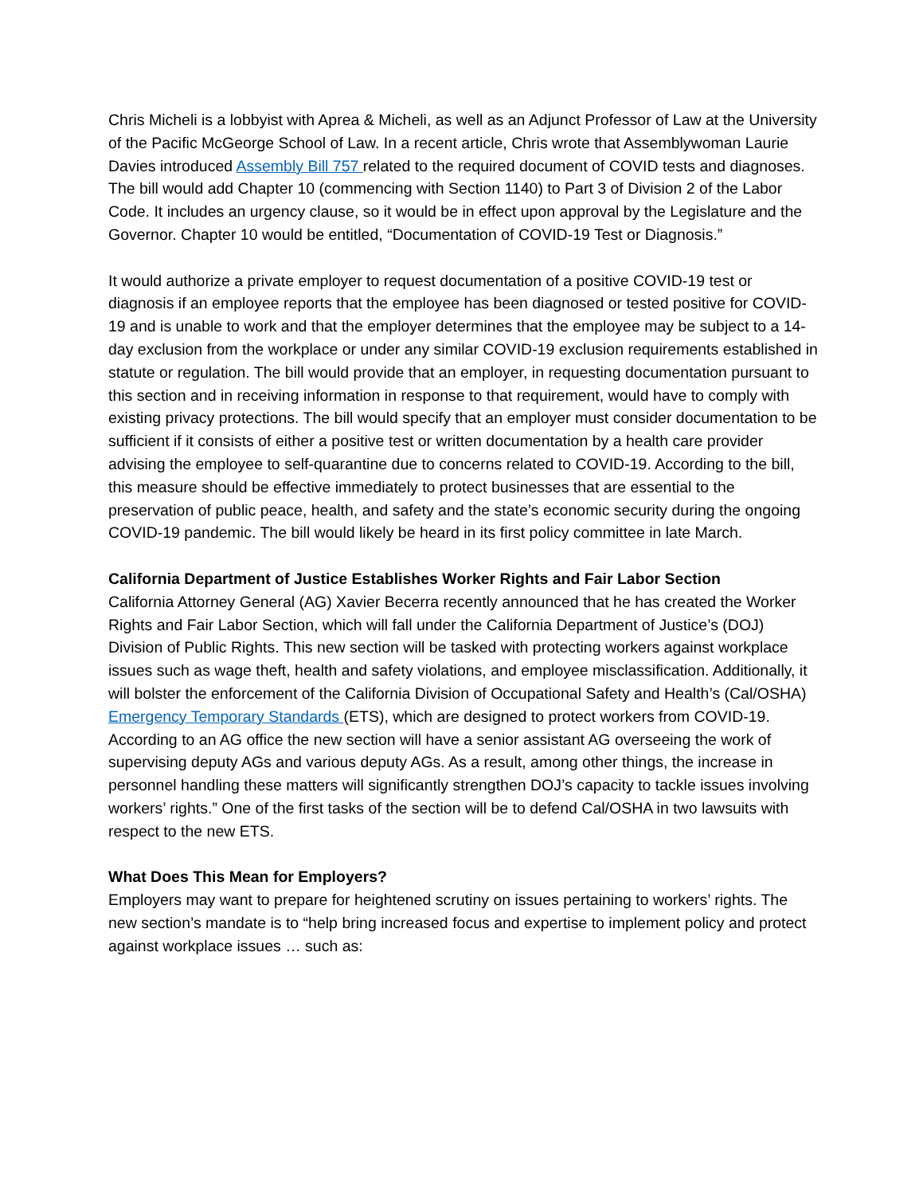Chris Micheli is a lobbyist with Aprea & Micheli, as well as an Adjunct Professor of Law at the University of the Pacific McGeorge School of Law. In a recent article, Chris wrote that Assemblywoman Laurie Davies introduced Assembly Bill 757 related to the required document of COVID tests and diagnoses. The bill would add Chapter 10 (commencing with Section 1140) to Part 3 of Division 2 of the Labor Code. It includes an urgency clause, so it would be in effect upon approval by the Legislature and the Governor. Chapter 10 would be entitled, “Documentation of COVID-19 Test or Diagnosis.”
It would authorize a private employer to request documentation of a positive COVID-19 test or diagnosis if an employee reports that the employee has been diagnosed or tested positive for COVID-19 and is unable to work and that the employer determines that the employee may be subject to a 14-day exclusion from the workplace or under any similar COVID-19 exclusion requirements established in statute or regulation. The bill would provide that an employer, in requesting documentation pursuant to this section and in receiving information in response to that requirement, would have to comply with existing privacy protections. The bill would specify that an employer must consider documentation to be sufficient if it consists of either a positive test or written documentation by a health care provider advising the employee to self-quarantine due to concerns related to COVID-19. According to the bill, this measure should be effective immediately to protect businesses that are essential to the preservation of public peace, health, and safety and the state’s economic security during the ongoing COVID-19 pandemic. The bill would likely be heard in its first policy committee in late March.
California Department of Justice Establishes Worker Rights and Fair Labor Section
California Attorney General (AG) Xavier Becerra recently announced that he has created the Worker Rights and Fair Labor Section, which will fall under the California Department of Justice’s (DOJ) Division of Public Rights. This new section will be tasked with protecting workers against workplace issues such as wage theft, health and safety violations, and employee misclassification. Additionally, it will bolster the enforcement of the California Division of Occupational Safety and Health’s (Cal/OSHA) Emergency Temporary Standards (ETS), which are designed to protect workers from COVID-19. According to an AG office the new section will have a senior assistant AG overseeing the work of supervising deputy AGs and various deputy AGs. As a result, among other things, the increase in personnel handling these matters will significantly strengthen DOJ’s capacity to tackle issues involving workers’ rights.” One of the first tasks of the section will be to defend Cal/OSHA in two lawsuits with respect to the new ETS.
What Does This Mean for Employers?
Employers may want to prepare for heightened scrutiny on issues pertaining to workers’ rights. The new section’s mandate is to “help bring increased focus and expertise to implement policy and protect against workplace issues … such as: